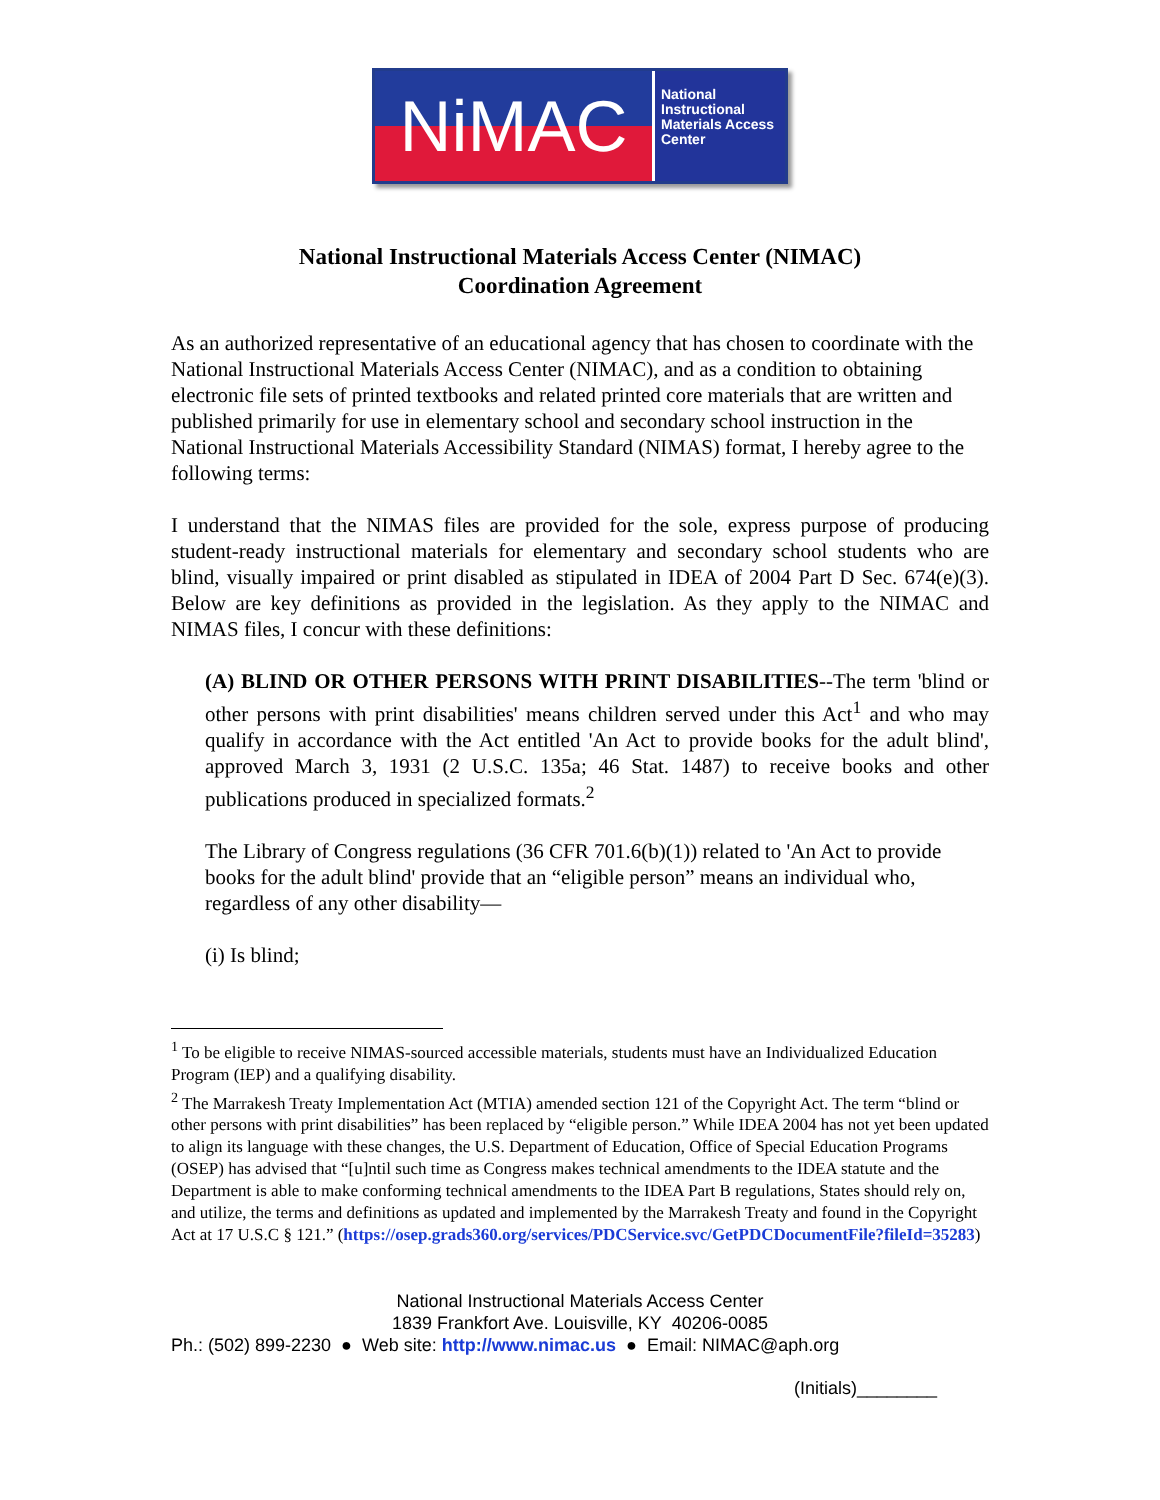NiMAC
National Instructional Materials Access Center
National Instructional Materials Access Center (NIMAC)
Coordination Agreement
As an authorized representative of an educational agency that has chosen to coordinate with the National Instructional Materials Access Center (NIMAC), and as a condition to obtaining electronic file sets of printed textbooks and related printed core materials that are written and published primarily for use in elementary school and secondary school instruction in the National Instructional Materials Accessibility Standard (NIMAS) format, I hereby agree to the following terms:
I understand that the NIMAS files are provided for the sole, express purpose of producing student-ready instructional materials for elementary and secondary school students who are blind, visually impaired or print disabled as stipulated in IDEA of 2004 Part D Sec. 674(e)(3). Below are key definitions as provided in the legislation. As they apply to the NIMAC and NIMAS files, I concur with these definitions:
(A) BLIND OR OTHER PERSONS WITH PRINT DISABILITIES--The term 'blind or other persons with print disabilities' means children served under this Act<sup>1</sup> and who may qualify in accordance with the Act entitled 'An Act to provide books for the adult blind', approved March 3, 1931 (2 U.S.C. 135a; 46 Stat. 1487) to receive books and other publications produced in specialized formats.<sup>2</sup>
The Library of Congress regulations (36 CFR 701.6(b)(1)) related to 'An Act to provide books for the adult blind' provide that an “eligible person” means an individual who, regardless of any other disability—
(i) Is blind;
<sup>1</sup> To be eligible to receive NIMAS-sourced accessible materials, students must have an Individualized Education Program (IEP) and a qualifying disability.
<sup>2</sup> The Marrakesh Treaty Implementation Act (MTIA) amended section 121 of the Copyright Act. The term “blind or other persons with print disabilities” has been replaced by “eligible person.” While IDEA 2004 has not yet been updated to align its language with these changes, the U.S. Department of Education, Office of Special Education Programs (OSEP) has advised that “[u]ntil such time as Congress makes technical amendments to the IDEA statute and the Department is able to make conforming technical amendments to the IDEA Part B regulations, States should rely on, and utilize, the terms and definitions as updated and implemented by the Marrakesh Treaty and found in the Copyright Act at 17 U.S.C § 121.” (https://osep.grads360.org/services/PDCService.svc/GetPDCDocumentFile?fileId=35283)
National Instructional Materials Access Center
1839 Frankfort Ave. Louisville, KY 40206-0085
Ph.: (502) 899-2230 ● Web site: http://www.nimac.us ● Email: NIMAC@aph.org
(Initials)________